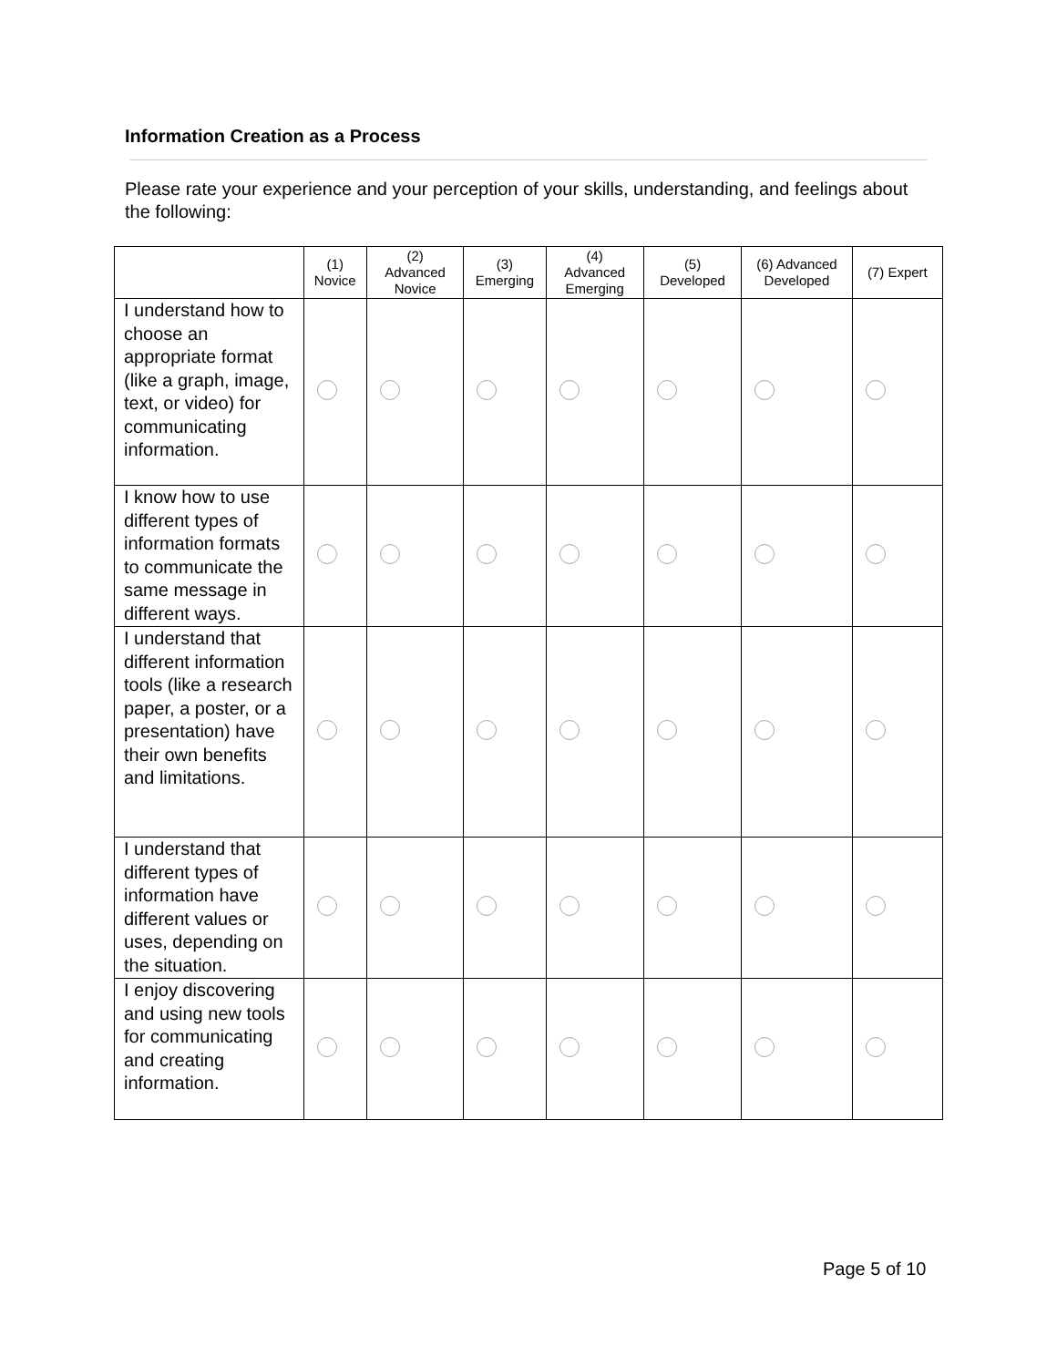Information Creation as a Process
Please rate your experience and your perception of your skills, understanding, and feelings about the following:
| | (1) Novice | (2) Advanced Novice | (3) Emerging | (4) Advanced Emerging | (5) Developed | (6) Advanced Developed | (7) Expert |
| --- | --- | --- | --- | --- | --- | --- | --- |
| I understand how to choose an appropriate format (like a graph, image, text, or video) for communicating information. | | | | | | | |
| I know how to use different types of information formats to communicate the same message in different ways. | | | | | | | |
| I understand that different information tools (like a research paper, a poster, or a presentation) have their own benefits and limitations. | | | | | | | |
| I understand that different types of information have different values or uses, depending on the situation. | | | | | | | |
| I enjoy discovering and using new tools for communicating and creating information. | | | | | | | |
Page 5 of 10